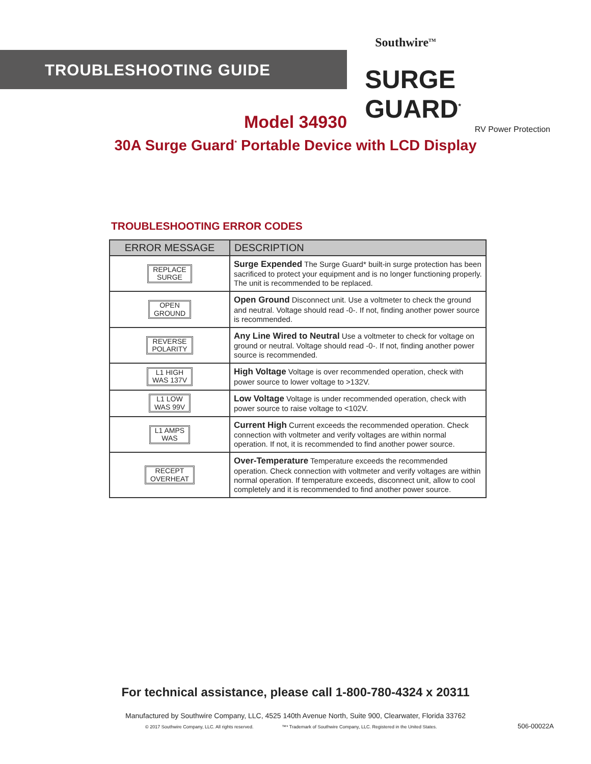TROUBLESHOOTING GUIDE
Southwire<sup>TM</sup>
SURGE GUARD<sup>*</sup>
RV Power Protection
Model 34930
30A Surge Guard<sup>*</sup> Portable Device with LCD Display
TROUBLESHOOTING ERROR CODES
| ERROR MESSAGE | DESCRIPTION |
| --- | --- |
| REPLACE SURGE | Surge Expended The Surge Guard* built-in surge protection has been sacrificed to protect your equipment and is no longer functioning properly. The unit is recommended to be replaced. |
| OPEN GROUND | Open Ground Disconnect unit. Use a voltmeter to check the ground and neutral. Voltage should read -0-. If not, finding another power source is recommended. |
| REVERSE POLARITY | Any Line Wired to Neutral Use a voltmeter to check for voltage on ground or neutral. Voltage should read -0-. If not, finding another power source is recommended. |
| L1 HIGH WAS 137V | High Voltage Voltage is over recommended operation, check with power source to lower voltage to >132V. |
| L1 LOW WAS 99V | Low Voltage Voltage is under recommended operation, check with power source to raise voltage to <102V. |
| L1 AMPS WAS | Current High Current exceeds the recommended operation. Check connection with voltmeter and verify voltages are within normal operation. If not, it is recommended to find another power source. |
| RECEPT OVERHEAT | Over-Temperature Temperature exceeds the recommended operation. Check connection with voltmeter and verify voltages are within normal operation. If temperature exceeds, disconnect unit, allow to cool completely and it is recommended to find another power source. |
For technical assistance, please call 1-800-780-4324 x 20311
Manufactured by Southwire Company, LLC, 4525 140th Avenue North, Suite 900, Clearwater, Florida 33762
© 2017 Southwire Company, LLC. All rights reserved.
™* Trademark of Southwire Company, LLC. Registered in the United States.
506-00022A